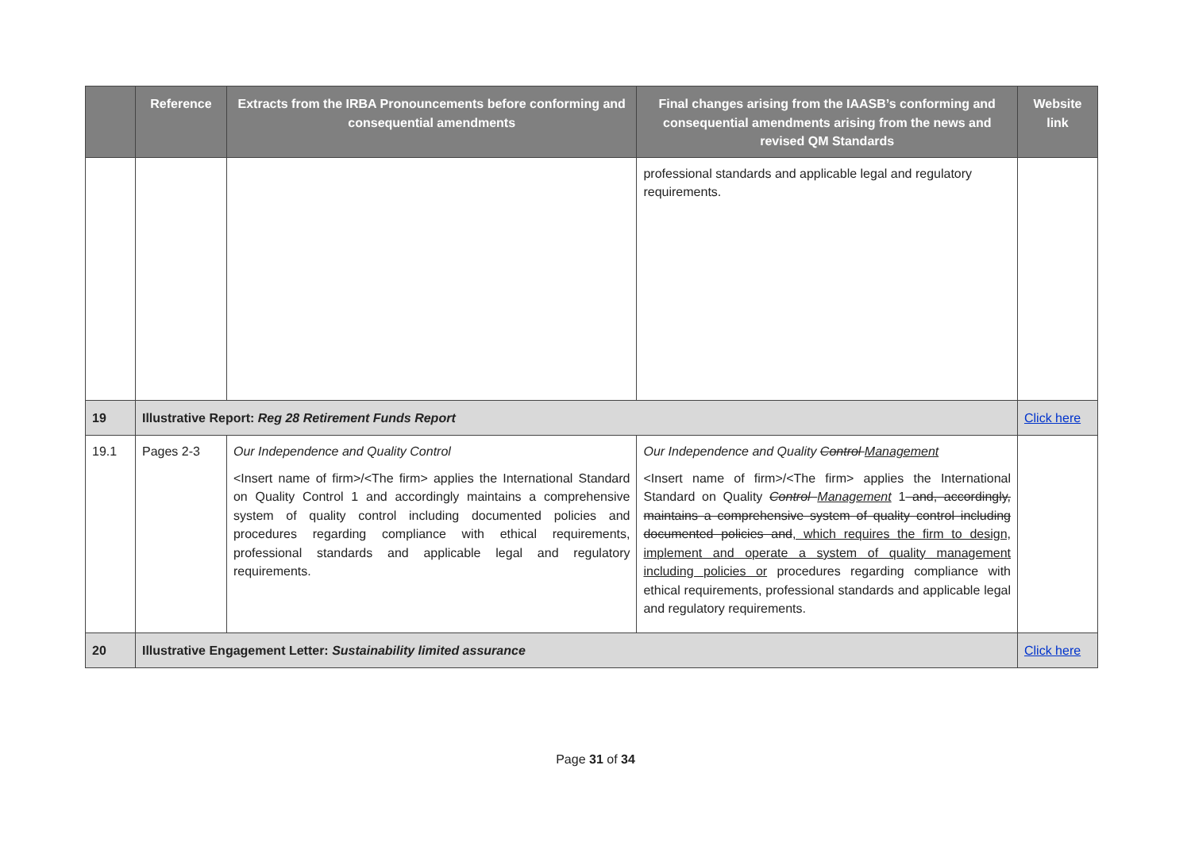| | Reference | Extracts from the IRBA Pronouncements before conforming and consequential amendments | Final changes arising from the IAASB’s conforming and consequential amendments arising from the news and revised QM Standards | Website link |
| --- | --- | --- | --- | --- |
| | | | professional standards and applicable legal and regulatory requirements. | |
| 19 | Illustrative Report: Reg 28 Retirement Funds Report | | | Click here |
| 19.1 | Pages 2-3 | Our Independence and Quality Control <Insert name of firm>/<The firm> applies the International Standard on Quality Control 1 and accordingly maintains a comprehensive system of quality control including documented policies and procedures regarding compliance with ethical requirements, professional standards and applicable legal and regulatory requirements. | Our Independence and Quality Control Management <Insert name of firm>/<The firm> applies the International Standard on Quality Control Management 1 and, accordingly, maintains a comprehensive system of quality control including documented policies and , which requires the firm to design, implement and operate a system of quality management including policies or procedures regarding compliance with ethical requirements, professional standards and applicable legal and regulatory requirements. | |
| 20 | Illustrative Engagement Letter: Sustainability limited assurance | | | Click here |
Page 31 of 34